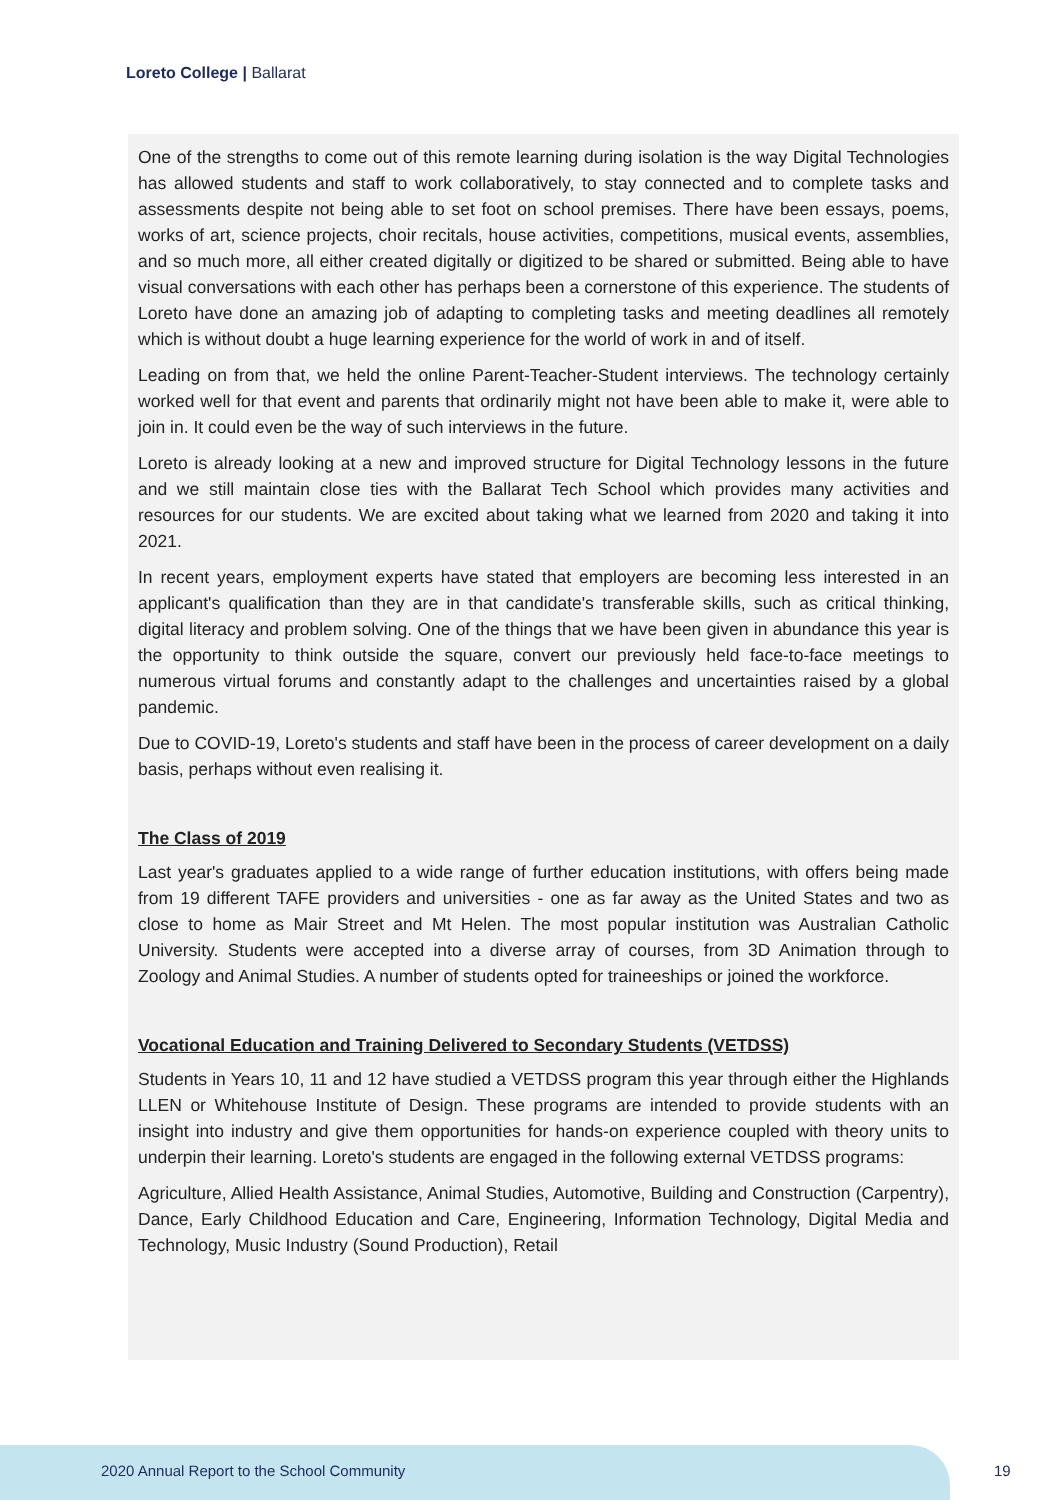Loreto College | Ballarat
One of the strengths to come out of this remote learning during isolation is the way Digital Technologies has allowed students and staff to work collaboratively, to stay connected and to complete tasks and assessments despite not being able to set foot on school premises. There have been essays, poems, works of art, science projects, choir recitals, house activities, competitions, musical events, assemblies, and so much more, all either created digitally or digitized to be shared or submitted. Being able to have visual conversations with each other has perhaps been a cornerstone of this experience. The students of Loreto have done an amazing job of adapting to completing tasks and meeting deadlines all remotely which is without doubt a huge learning experience for the world of work in and of itself.
Leading on from that, we held the online Parent-Teacher-Student interviews. The technology certainly worked well for that event and parents that ordinarily might not have been able to make it, were able to join in. It could even be the way of such interviews in the future.
Loreto is already looking at a new and improved structure for Digital Technology lessons in the future and we still maintain close ties with the Ballarat Tech School which provides many activities and resources for our students. We are excited about taking what we learned from 2020 and taking it into 2021.
In recent years, employment experts have stated that employers are becoming less interested in an applicant's qualification than they are in that candidate's transferable skills, such as critical thinking, digital literacy and problem solving. One of the things that we have been given in abundance this year is the opportunity to think outside the square, convert our previously held face-to-face meetings to numerous virtual forums and constantly adapt to the challenges and uncertainties raised by a global pandemic.
Due to COVID-19, Loreto's students and staff have been in the process of career development on a daily basis, perhaps without even realising it.
The Class of 2019
Last year's graduates applied to a wide range of further education institutions, with offers being made from 19 different TAFE providers and universities - one as far away as the United States and two as close to home as Mair Street and Mt Helen. The most popular institution was Australian Catholic University. Students were accepted into a diverse array of courses, from 3D Animation through to Zoology and Animal Studies. A number of students opted for traineeships or joined the workforce.
Vocational Education and Training Delivered to Secondary Students (VETDSS)
Students in Years 10, 11 and 12 have studied a VETDSS program this year through either the Highlands LLEN or Whitehouse Institute of Design. These programs are intended to provide students with an insight into industry and give them opportunities for hands-on experience coupled with theory units to underpin their learning. Loreto's students are engaged in the following external VETDSS programs:
Agriculture, Allied Health Assistance, Animal Studies, Automotive, Building and Construction (Carpentry), Dance, Early Childhood Education and Care, Engineering, Information Technology, Digital Media and Technology, Music Industry (Sound Production), Retail
2020 Annual Report to the School Community
19